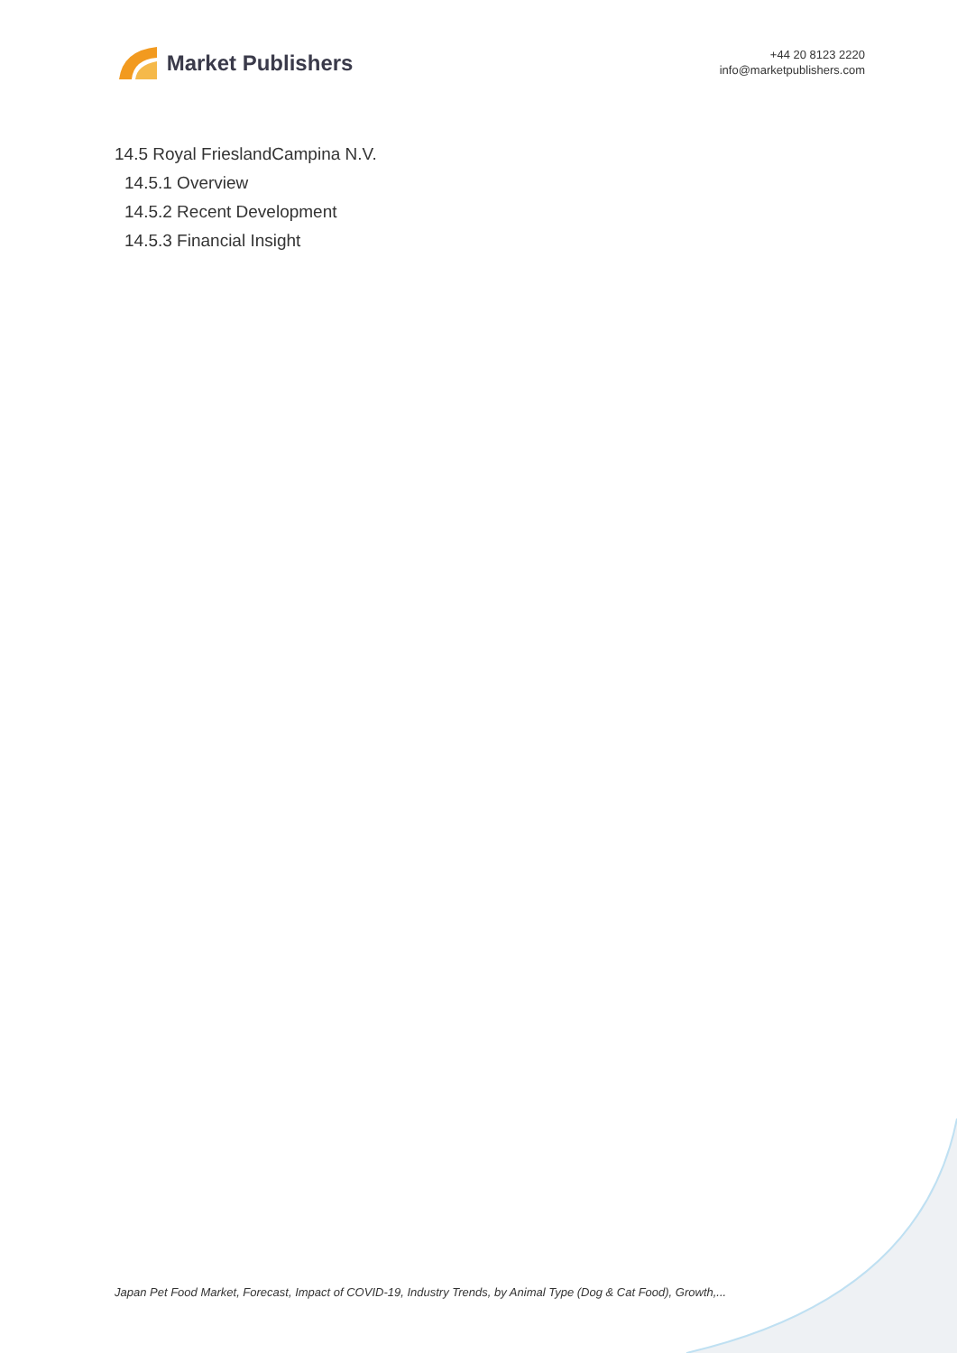Market Publishers
+44 20 8123 2220
info@marketpublishers.com
14.5 Royal FrieslandCampina N.V.
14.5.1 Overview
14.5.2 Recent Development
14.5.3 Financial Insight
Japan Pet Food Market, Forecast, Impact of COVID-19, Industry Trends, by Animal Type (Dog & Cat Food), Growth,...